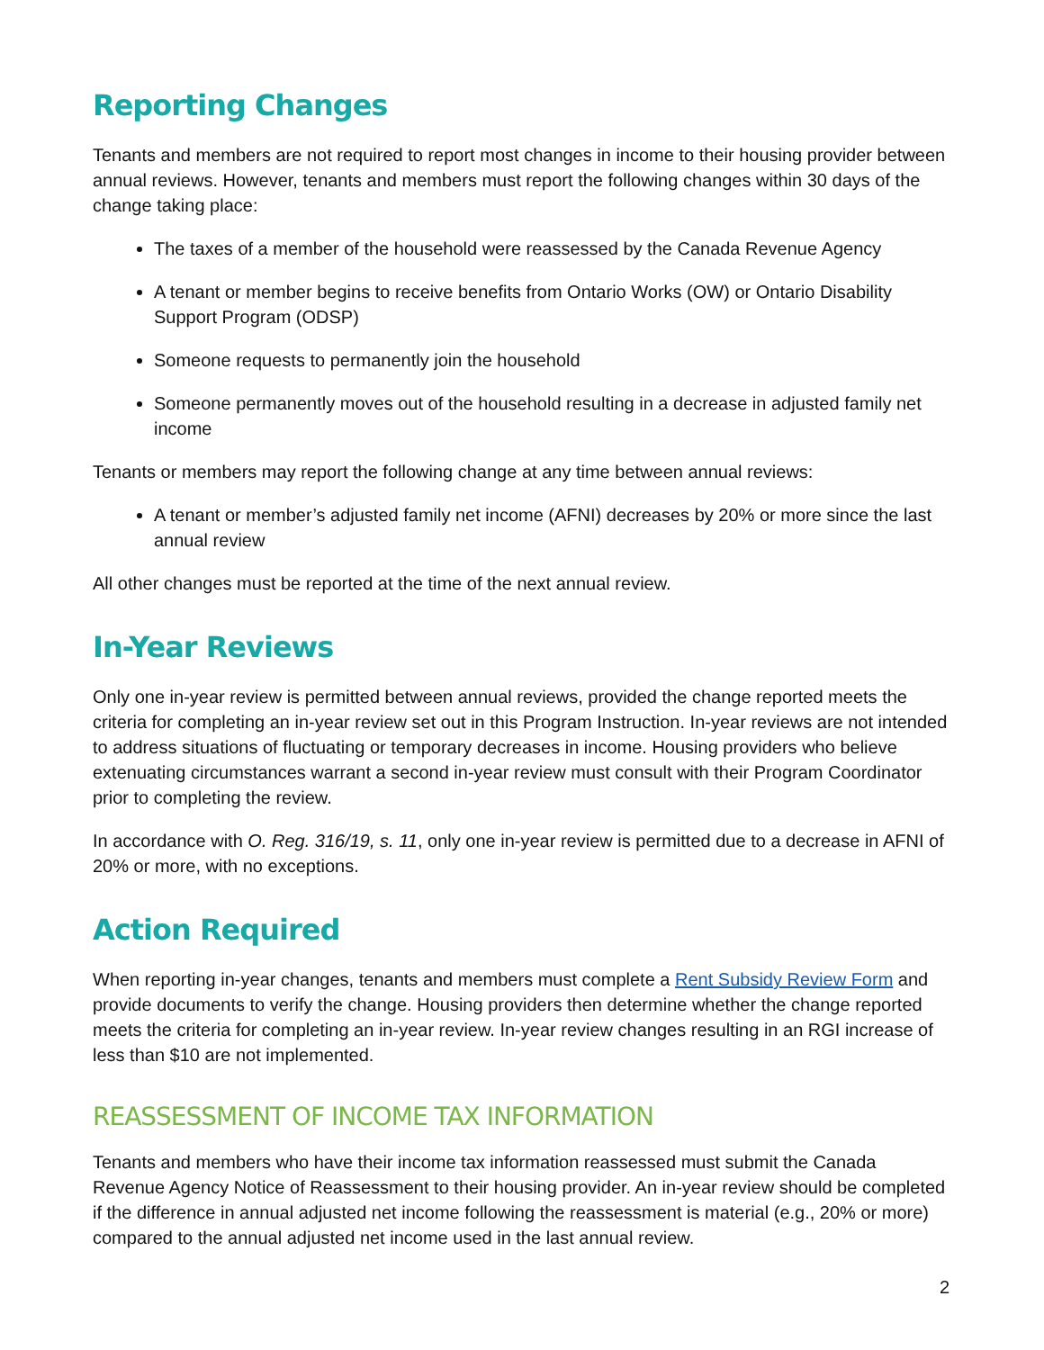Reporting Changes
Tenants and members are not required to report most changes in income to their housing provider between annual reviews. However, tenants and members must report the following changes within 30 days of the change taking place:
The taxes of a member of the household were reassessed by the Canada Revenue Agency
A tenant or member begins to receive benefits from Ontario Works (OW) or Ontario Disability Support Program (ODSP)
Someone requests to permanently join the household
Someone permanently moves out of the household resulting in a decrease in adjusted family net income
Tenants or members may report the following change at any time between annual reviews:
A tenant or member’s adjusted family net income (AFNI) decreases by 20% or more since the last annual review
All other changes must be reported at the time of the next annual review.
In-Year Reviews
Only one in-year review is permitted between annual reviews, provided the change reported meets the criteria for completing an in-year review set out in this Program Instruction. In-year reviews are not intended to address situations of fluctuating or temporary decreases in income. Housing providers who believe extenuating circumstances warrant a second in-year review must consult with their Program Coordinator prior to completing the review.
In accordance with O. Reg. 316/19, s. 11, only one in-year review is permitted due to a decrease in AFNI of 20% or more, with no exceptions.
Action Required
When reporting in-year changes, tenants and members must complete a Rent Subsidy Review Form and provide documents to verify the change. Housing providers then determine whether the change reported meets the criteria for completing an in-year review. In-year review changes resulting in an RGI increase of less than $10 are not implemented.
REASSESSMENT OF INCOME TAX INFORMATION
Tenants and members who have their income tax information reassessed must submit the Canada Revenue Agency Notice of Reassessment to their housing provider. An in-year review should be completed if the difference in annual adjusted net income following the reassessment is material (e.g., 20% or more) compared to the annual adjusted net income used in the last annual review.
2